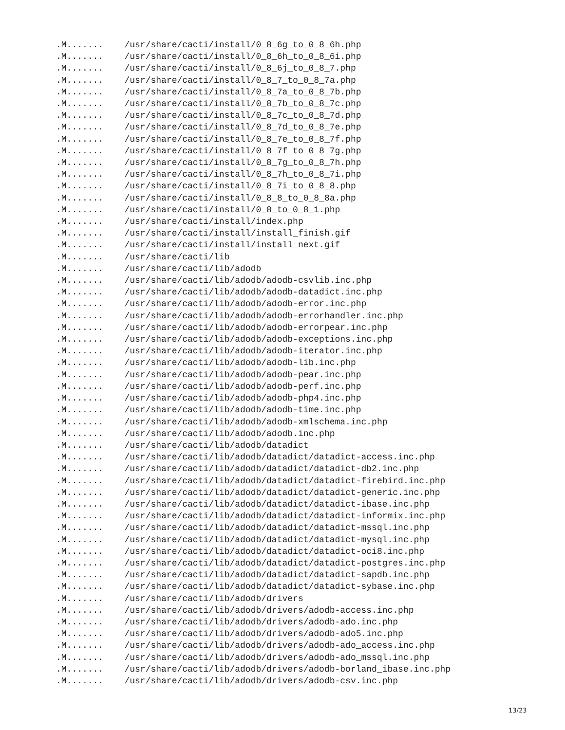.M....... /usr/share/cacti/install/0_8_6g_to_0_8_6h.php
.M....... /usr/share/cacti/install/0_8_6h_to_0_8_6i.php
.M....... /usr/share/cacti/install/0_8_6j_to_0_8_7.php
.M....... /usr/share/cacti/install/0_8_7_to_0_8_7a.php
.M....... /usr/share/cacti/install/0_8_7a_to_0_8_7b.php
.M....... /usr/share/cacti/install/0_8_7b_to_0_8_7c.php
.M....... /usr/share/cacti/install/0_8_7c_to_0_8_7d.php
.M....... /usr/share/cacti/install/0_8_7d_to_0_8_7e.php
.M....... /usr/share/cacti/install/0_8_7e_to_0_8_7f.php
.M....... /usr/share/cacti/install/0_8_7f_to_0_8_7g.php
.M....... /usr/share/cacti/install/0_8_7g_to_0_8_7h.php
.M....... /usr/share/cacti/install/0_8_7h_to_0_8_7i.php
.M....... /usr/share/cacti/install/0_8_7i_to_0_8_8.php
.M....... /usr/share/cacti/install/0_8_8_to_0_8_8a.php
.M....... /usr/share/cacti/install/0_8_to_0_8_1.php
.M....... /usr/share/cacti/install/index.php
.M....... /usr/share/cacti/install/install_finish.gif
.M....... /usr/share/cacti/install/install_next.gif
.M....... /usr/share/cacti/lib
.M....... /usr/share/cacti/lib/adodb
.M....... /usr/share/cacti/lib/adodb/adodb-csvlib.inc.php
.M....... /usr/share/cacti/lib/adodb/adodb-datadict.inc.php
.M....... /usr/share/cacti/lib/adodb/adodb-error.inc.php
.M....... /usr/share/cacti/lib/adodb/adodb-errorhandler.inc.php
.M....... /usr/share/cacti/lib/adodb/adodb-errorpear.inc.php
.M....... /usr/share/cacti/lib/adodb/adodb-exceptions.inc.php
.M....... /usr/share/cacti/lib/adodb/adodb-iterator.inc.php
.M....... /usr/share/cacti/lib/adodb/adodb-lib.inc.php
.M....... /usr/share/cacti/lib/adodb/adodb-pear.inc.php
.M....... /usr/share/cacti/lib/adodb/adodb-perf.inc.php
.M....... /usr/share/cacti/lib/adodb/adodb-php4.inc.php
.M....... /usr/share/cacti/lib/adodb/adodb-time.inc.php
.M....... /usr/share/cacti/lib/adodb/adodb-xmlschema.inc.php
.M....... /usr/share/cacti/lib/adodb/adodb.inc.php
.M....... /usr/share/cacti/lib/adodb/datadict
.M....... /usr/share/cacti/lib/adodb/datadict/datadict-access.inc.php
.M....... /usr/share/cacti/lib/adodb/datadict/datadict-db2.inc.php
.M....... /usr/share/cacti/lib/adodb/datadict/datadict-firebird.inc.php
.M....... /usr/share/cacti/lib/adodb/datadict/datadict-generic.inc.php
.M....... /usr/share/cacti/lib/adodb/datadict/datadict-ibase.inc.php
.M....... /usr/share/cacti/lib/adodb/datadict/datadict-informix.inc.php
.M....... /usr/share/cacti/lib/adodb/datadict/datadict-mssql.inc.php
.M....... /usr/share/cacti/lib/adodb/datadict/datadict-mysql.inc.php
.M....... /usr/share/cacti/lib/adodb/datadict/datadict-oci8.inc.php
.M....... /usr/share/cacti/lib/adodb/datadict/datadict-postgres.inc.php
.M....... /usr/share/cacti/lib/adodb/datadict/datadict-sapdb.inc.php
.M....... /usr/share/cacti/lib/adodb/datadict/datadict-sybase.inc.php
.M....... /usr/share/cacti/lib/adodb/drivers
.M....... /usr/share/cacti/lib/adodb/drivers/adodb-access.inc.php
.M....... /usr/share/cacti/lib/adodb/drivers/adodb-ado.inc.php
.M....... /usr/share/cacti/lib/adodb/drivers/adodb-ado5.inc.php
.M....... /usr/share/cacti/lib/adodb/drivers/adodb-ado_access.inc.php
.M....... /usr/share/cacti/lib/adodb/drivers/adodb-ado_mssql.inc.php
.M....... /usr/share/cacti/lib/adodb/drivers/adodb-borland_ibase.inc.php
.M....... /usr/share/cacti/lib/adodb/drivers/adodb-csv.inc.php
13/23